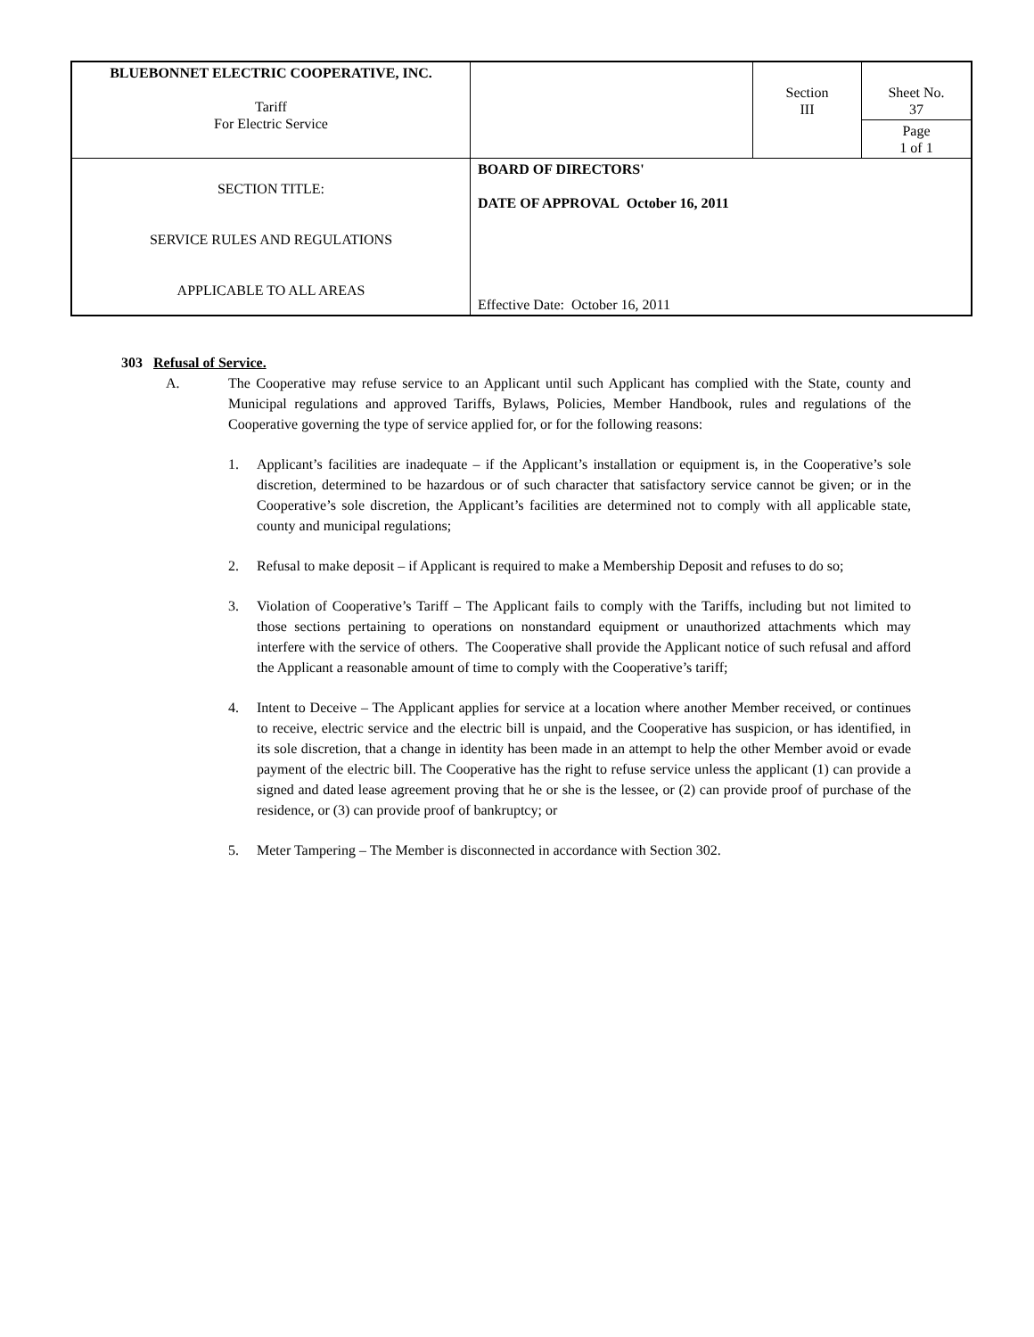| BLUEBONNET ELECTRIC COOPERATIVE, INC. Tariff For Electric Service | | Section III | Sheet No. 37 Page 1 of 1 |
| SECTION TITLE: SERVICE RULES AND REGULATIONS APPLICABLE TO ALL AREAS | BOARD OF DIRECTORS' DATE OF APPROVAL October 16, 2011 Effective Date: October 16, 2011 | | |
303 Refusal of Service.
A. The Cooperative may refuse service to an Applicant until such Applicant has complied with the State, county and Municipal regulations and approved Tariffs, Bylaws, Policies, Member Handbook, rules and regulations of the Cooperative governing the type of service applied for, or for the following reasons:
1. Applicant’s facilities are inadequate – if the Applicant’s installation or equipment is, in the Cooperative’s sole discretion, determined to be hazardous or of such character that satisfactory service cannot be given; or in the Cooperative’s sole discretion, the Applicant’s facilities are determined not to comply with all applicable state, county and municipal regulations;
2. Refusal to make deposit – if Applicant is required to make a Membership Deposit and refuses to do so;
3. Violation of Cooperative’s Tariff – The Applicant fails to comply with the Tariffs, including but not limited to those sections pertaining to operations on nonstandard equipment or unauthorized attachments which may interfere with the service of others. The Cooperative shall provide the Applicant notice of such refusal and afford the Applicant a reasonable amount of time to comply with the Cooperative’s tariff;
4. Intent to Deceive – The Applicant applies for service at a location where another Member received, or continues to receive, electric service and the electric bill is unpaid, and the Cooperative has suspicion, or has identified, in its sole discretion, that a change in identity has been made in an attempt to help the other Member avoid or evade payment of the electric bill. The Cooperative has the right to refuse service unless the applicant (1) can provide a signed and dated lease agreement proving that he or she is the lessee, or (2) can provide proof of purchase of the residence, or (3) can provide proof of bankruptcy; or
5. Meter Tampering – The Member is disconnected in accordance with Section 302.